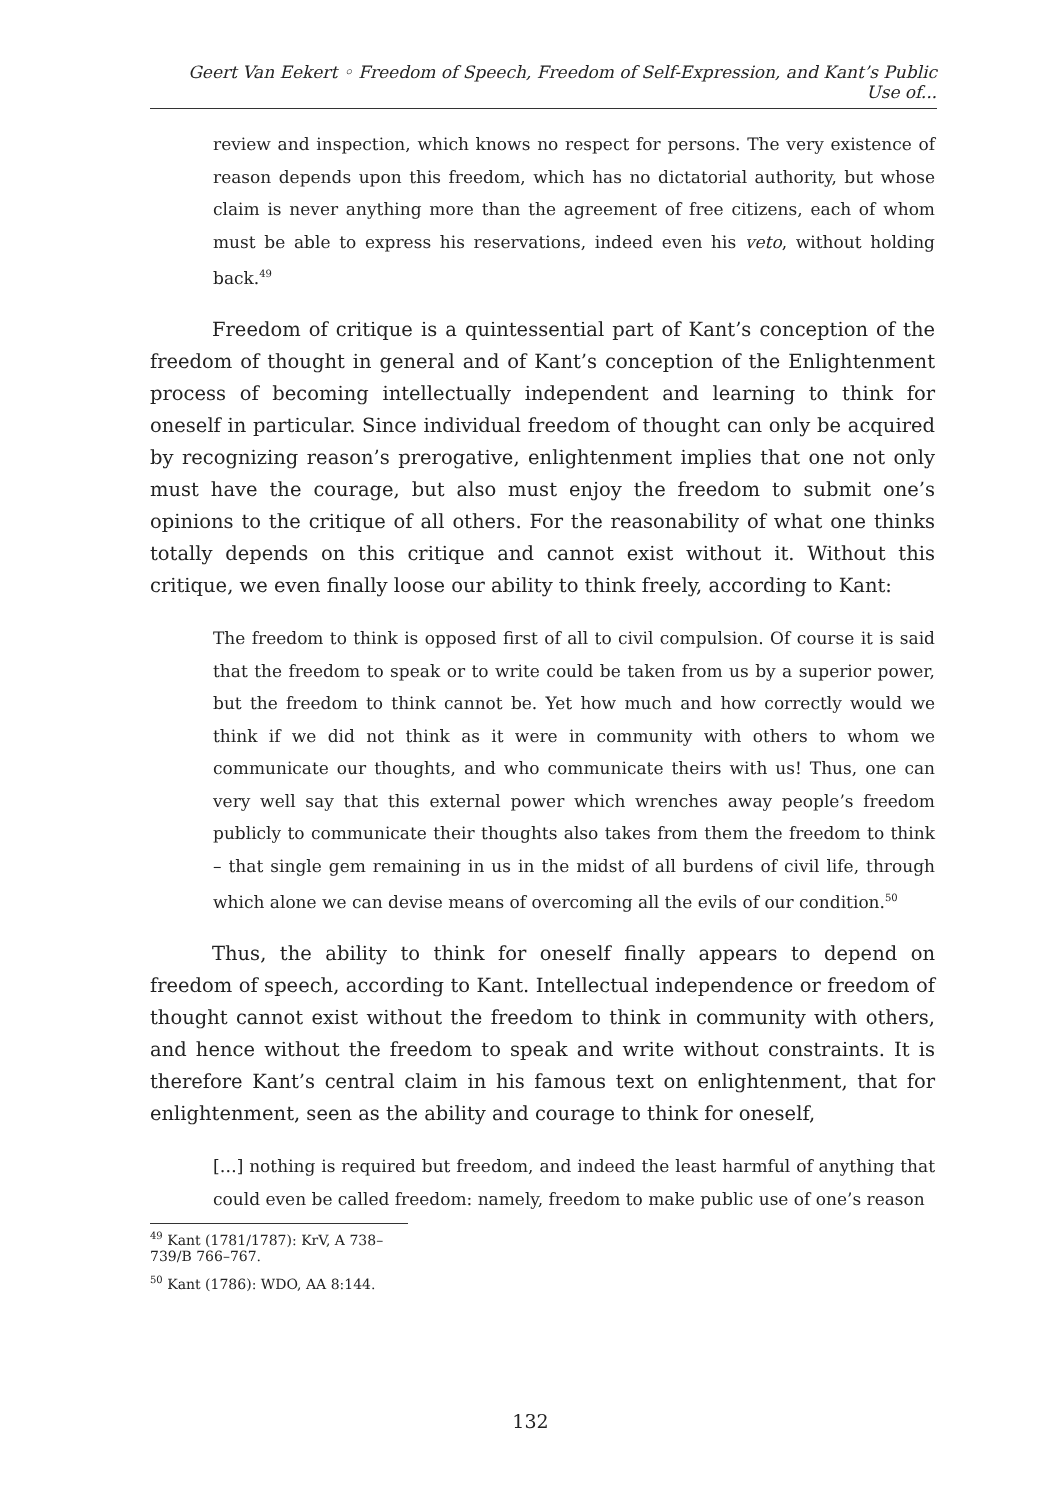Geert Van Eekert ◦ Freedom of Speech, Freedom of Self-Expression, and Kant’s Public Use of...
review and inspection, which knows no respect for persons. The very existence of reason depends upon this freedom, which has no dictatorial authority, but whose claim is never anything more than the agreement of free citizens, each of whom must be able to express his reservations, indeed even his veto, without holding back.<sup>49</sup>
Freedom of critique is a quintessential part of Kant’s conception of the freedom of thought in general and of Kant’s conception of the Enlightenment process of becoming intellectually independent and learning to think for oneself in particular. Since individual freedom of thought can only be acquired by recognizing reason’s prerogative, enlightenment implies that one not only must have the courage, but also must enjoy the freedom to submit one’s opinions to the critique of all others. For the reasonability of what one thinks totally depends on this critique and cannot exist without it. Without this critique, we even finally loose our ability to think freely, according to Kant:
The freedom to think is opposed first of all to civil compulsion. Of course it is said that the freedom to speak or to write could be taken from us by a superior power, but the freedom to think cannot be. Yet how much and how correctly would we think if we did not think as it were in community with others to whom we communicate our thoughts, and who communicate theirs with us! Thus, one can very well say that this external power which wrenches away people’s freedom publicly to communicate their thoughts also takes from them the freedom to think – that single gem remaining in us in the midst of all burdens of civil life, through which alone we can devise means of overcoming all the evils of our condition.<sup>50</sup>
Thus, the ability to think for oneself finally appears to depend on freedom of speech, according to Kant. Intellectual independence or freedom of thought cannot exist without the freedom to think in community with others, and hence without the freedom to speak and write without constraints. It is therefore Kant’s central claim in his famous text on enlightenment, that for enlightenment, seen as the ability and courage to think for oneself,
[…] nothing is required but freedom, and indeed the least harmful of anything that could even be called freedom: namely, freedom to make public use of one’s reason
<sup>49</sup> Kant (1781/1787): KrV, A 738–739/B 766–767.
<sup>50</sup> Kant (1786): WDO, AA 8:144.
132